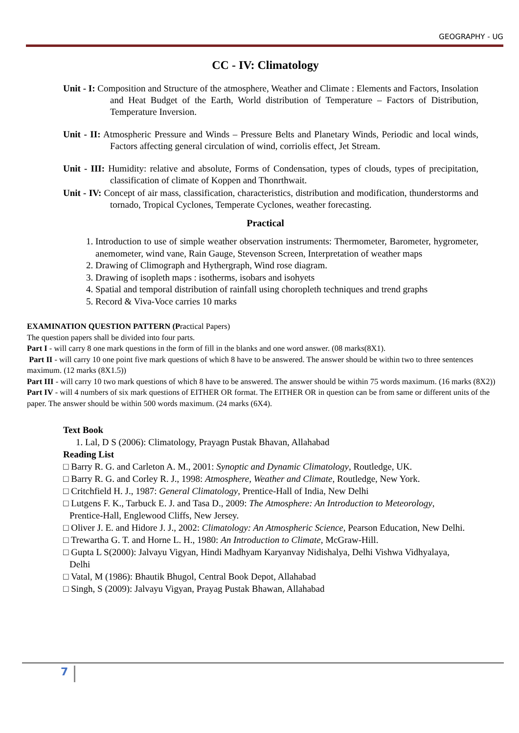GEOGRAPHY - UG
CC - IV: Climatology
Unit - I: Composition and Structure of the atmosphere, Weather and Climate : Elements and Factors, Insolation and Heat Budget of the Earth, World distribution of Temperature – Factors of Distribution, Temperature Inversion.
Unit - II: Atmospheric Pressure and Winds – Pressure Belts and Planetary Winds, Periodic and local winds, Factors affecting general circulation of wind, corriolis effect, Jet Stream.
Unit - III: Humidity: relative and absolute, Forms of Condensation, types of clouds, types of precipitation, classification of climate of Koppen and Thonrthwait.
Unit - IV: Concept of air mass, classification, characteristics, distribution and modification, thunderstorms and tornado, Tropical Cyclones, Temperate Cyclones, weather forecasting.
Practical
1. Introduction to use of simple weather observation instruments: Thermometer, Barometer, hygrometer, anemometer, wind vane, Rain Gauge, Stevenson Screen, Interpretation of weather maps
2. Drawing of Climograph and Hythergraph, Wind rose diagram.
3. Drawing of isopleth maps : isotherms, isobars and isohyets
4. Spatial and temporal distribution of rainfall using choropleth techniques and trend graphs
5. Record & Viva-Voce carries 10 marks
EXAMINATION QUESTION PATTERN (Practical Papers)
The question papers shall be divided into four parts.
Part I - will carry 8 one mark questions in the form of fill in the blanks and one word answer. (08 marks(8X1).
Part II - will carry 10 one point five mark questions of which 8 have to be answered. The answer should be within two to three sentences maximum. (12 marks (8X1.5))
Part III - will carry 10 two mark questions of which 8 have to be answered. The answer should be within 75 words maximum. (16 marks (8X2))
Part IV - will 4 numbers of six mark questions of EITHER OR format. The EITHER OR in question can be from same or different units of the paper. The answer should be within 500 words maximum. (24 marks (6X4).
Text Book
1. Lal, D S (2006): Climatology, Prayagn Pustak Bhavan, Allahabad
Reading List
□ Barry R. G. and Carleton A. M., 2001: Synoptic and Dynamic Climatology, Routledge, UK.
□ Barry R. G. and Corley R. J., 1998: Atmosphere, Weather and Climate, Routledge, New York.
□ Critchfield H. J., 1987: General Climatology, Prentice-Hall of India, New Delhi
□ Lutgens F. K., Tarbuck E. J. and Tasa D., 2009: The Atmosphere: An Introduction to Meteorology, Prentice-Hall, Englewood Cliffs, New Jersey.
□ Oliver J. E. and Hidore J. J., 2002: Climatology: An Atmospheric Science, Pearson Education, New Delhi.
□ Trewartha G. T. and Horne L. H., 1980: An Introduction to Climate, McGraw-Hill.
□ Gupta L S(2000): Jalvayu Vigyan, Hindi Madhyam Karyanvay Nidishalya, Delhi Vishwa Vidhyalaya, Delhi
□ Vatal, M (1986): Bhautik Bhugol, Central Book Depot, Allahabad
□ Singh, S (2009): Jalvayu Vigyan, Prayag Pustak Bhawan, Allahabad
7